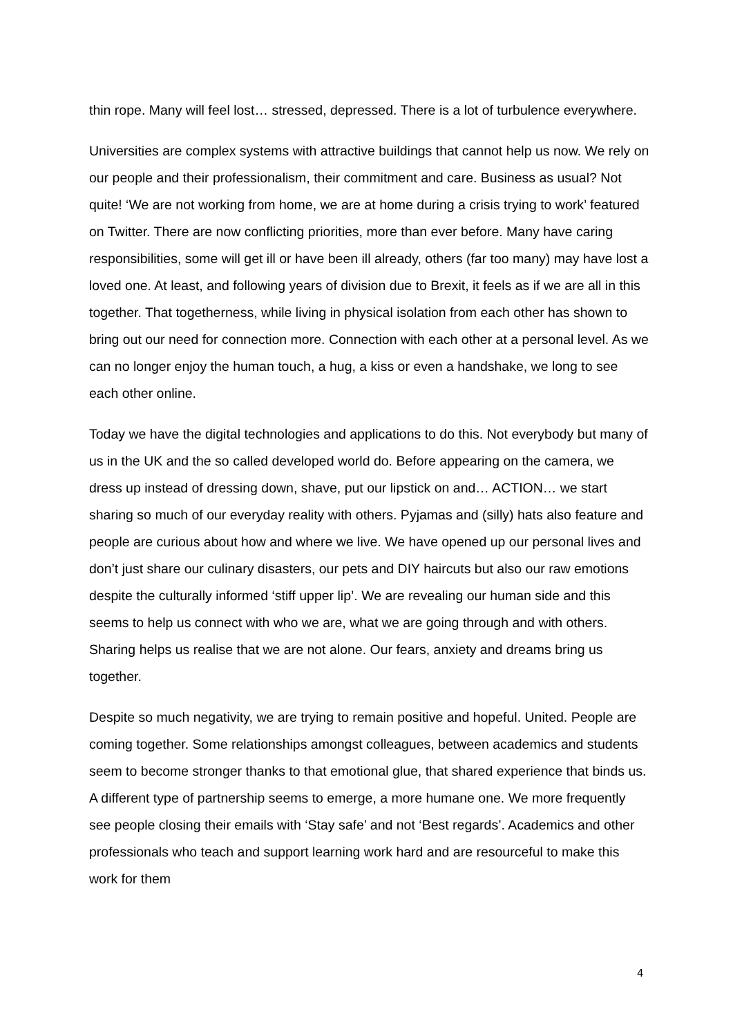thin rope. Many will feel lost… stressed, depressed. There is a lot of turbulence everywhere.
Universities are complex systems with attractive buildings that cannot help us now. We rely on our people and their professionalism, their commitment and care. Business as usual? Not quite! ‘We are not working from home, we are at home during a crisis trying to work’ featured on Twitter. There are now conflicting priorities, more than ever before. Many have caring responsibilities, some will get ill or have been ill already, others (far too many) may have lost a loved one. At least, and following years of division due to Brexit, it feels as if we are all in this together. That togetherness, while living in physical isolation from each other has shown to bring out our need for connection more. Connection with each other at a personal level. As we can no longer enjoy the human touch, a hug, a kiss or even a handshake, we long to see each other online.
Today we have the digital technologies and applications to do this. Not everybody but many of us in the UK and the so called developed world do. Before appearing on the camera, we dress up instead of dressing down, shave, put our lipstick on and… ACTION… we start sharing so much of our everyday reality with others. Pyjamas and (silly) hats also feature and people are curious about how and where we live. We have opened up our personal lives and don’t just share our culinary disasters, our pets and DIY haircuts but also our raw emotions despite the culturally informed ‘stiff upper lip’. We are revealing our human side and this seems to help us connect with who we are, what we are going through and with others. Sharing helps us realise that we are not alone. Our fears, anxiety and dreams bring us together.
Despite so much negativity, we are trying to remain positive and hopeful. United. People are coming together. Some relationships amongst colleagues, between academics and students seem to become stronger thanks to that emotional glue, that shared experience that binds us. A different type of partnership seems to emerge, a more humane one. We more frequently see people closing their emails with ‘Stay safe’ and not ‘Best regards’. Academics and other professionals who teach and support learning work hard and are resourceful to make this work for them
4